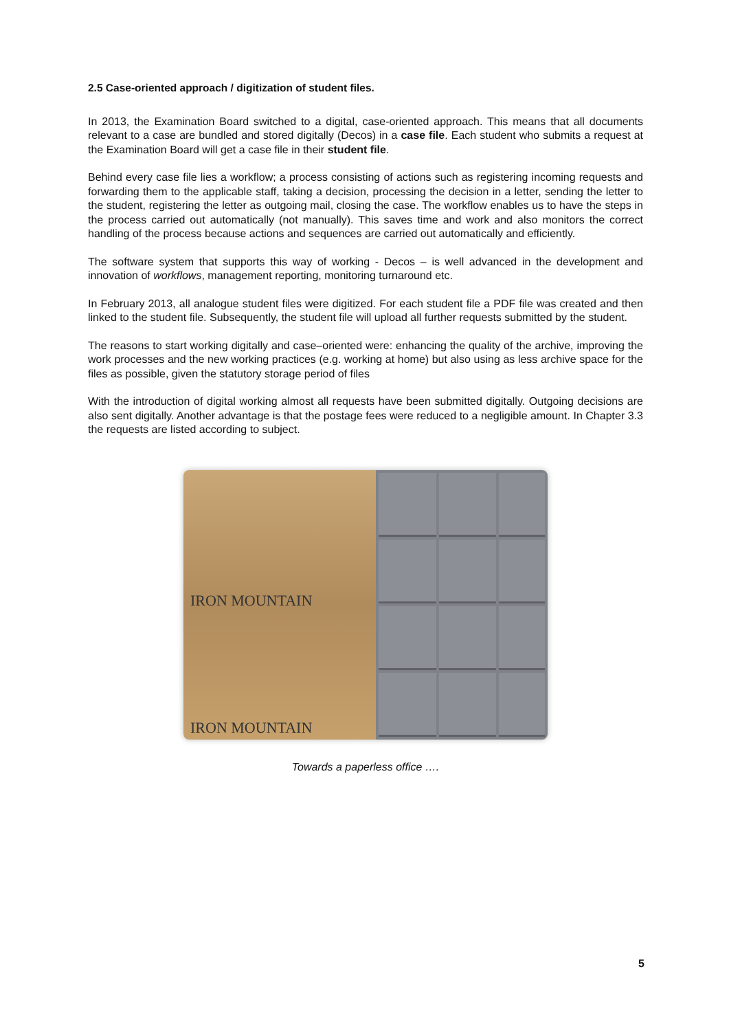2.5 Case-oriented approach / digitization of student files.
In 2013, the Examination Board switched to a digital, case-oriented approach. This means that all documents relevant to a case are bundled and stored digitally (Decos) in a case file. Each student who submits a request at the Examination Board will get a case file in their student file.
Behind every case file lies a workflow; a process consisting of actions such as registering incoming requests and forwarding them to the applicable staff, taking a decision, processing the decision in a letter, sending the letter to the student, registering the letter as outgoing mail, closing the case. The workflow enables us to have the steps in the process carried out automatically (not manually). This saves time and work and also monitors the correct handling of the process because actions and sequences are carried out automatically and efficiently.
The software system that supports this way of working - Decos – is well advanced in the development and innovation of workflows, management reporting, monitoring turnaround etc.
In February 2013, all analogue student files were digitized. For each student file a PDF file was created and then linked to the student file. Subsequently, the student file will upload all further requests submitted by the student.
The reasons to start working digitally and case–oriented were: enhancing the quality of the archive, improving the work processes and the new working practices (e.g. working at home) but also using as less archive space for the files as possible, given the statutory storage period of files
With the introduction of digital working almost all requests have been submitted digitally. Outgoing decisions are also sent digitally. Another advantage is that the postage fees were reduced to a negligible amount. In Chapter 3.3 the requests are listed according to subject.
IRON MOUNTAIN
IRON MOUNTAIN
Towards a paperless office ….
5